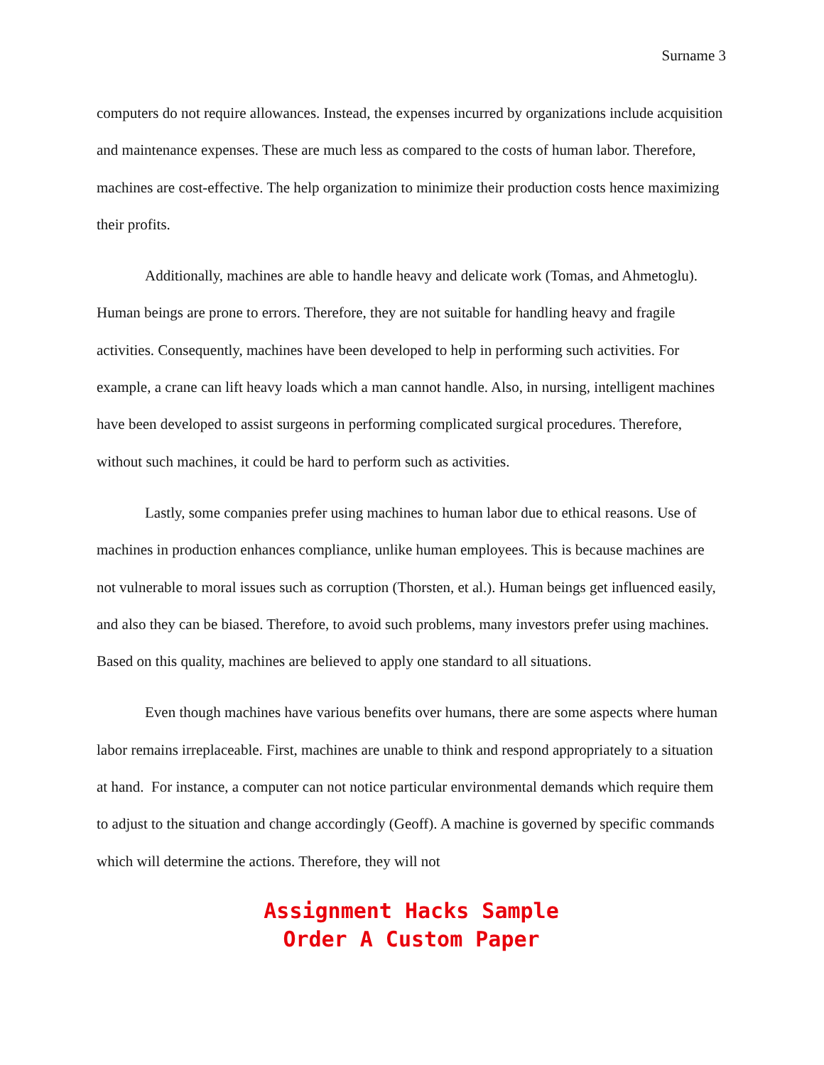Surname 3
computers do not require allowances. Instead, the expenses incurred by organizations include acquisition and maintenance expenses. These are much less as compared to the costs of human labor. Therefore, machines are cost-effective. The help organization to minimize their production costs hence maximizing their profits.
Additionally, machines are able to handle heavy and delicate work (Tomas, and Ahmetoglu). Human beings are prone to errors. Therefore, they are not suitable for handling heavy and fragile activities. Consequently, machines have been developed to help in performing such activities. For example, a crane can lift heavy loads which a man cannot handle. Also, in nursing, intelligent machines have been developed to assist surgeons in performing complicated surgical procedures. Therefore, without such machines, it could be hard to perform such as activities.
Lastly, some companies prefer using machines to human labor due to ethical reasons. Use of machines in production enhances compliance, unlike human employees. This is because machines are not vulnerable to moral issues such as corruption (Thorsten, et al.). Human beings get influenced easily, and also they can be biased. Therefore, to avoid such problems, many investors prefer using machines. Based on this quality, machines are believed to apply one standard to all situations.
Even though machines have various benefits over humans, there are some aspects where human labor remains irreplaceable. First, machines are unable to think and respond appropriately to a situation at hand. For instance, a computer can not notice particular environmental demands which require them to adjust to the situation and change accordingly (Geoff). A machine is governed by specific commands which will determine the actions. Therefore, they will not
Assignment Hacks Sample
Order A Custom Paper